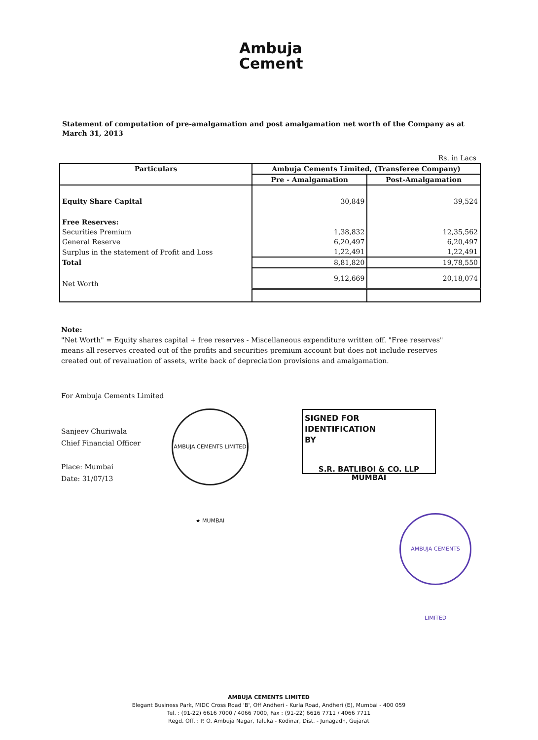Ambuja
Cement
Statement of computation of pre-amalgamation and post amalgamation net worth of the Company as at March 31, 2013
Rs. in Lacs
| Particulars | Ambuja Cements Limited, (Transferee Company) | |
| --- | --- | --- |
| | Pre - Amalgamation | Post-Amalgamation |
| Equity Share Capital | 30,849 | 39,524 |
| Free Reserves: | | |
| Securities Premium | 1,38,832 | 12,35,562 |
| General Reserve | 6,20,497 | 6,20,497 |
| Surplus in the statement of Profit and Loss | 1,22,491 | 1,22,491 |
| Total | 8,81,820 | 19,78,550 |
| Net Worth | 9,12,669 | 20,18,074 |
Note:
"Net Worth" = Equity shares capital + free reserves - Miscellaneous expenditure written off. "Free reserves" means all reserves created out of the profits and securities premium account but does not include reserves created out of revaluation of assets, write back of depreciation provisions and amalgamation.
For Ambuja Cements Limited
Sanjeev Churiwala
Chief Financial Officer
Place: Mumbai
Date: 31/07/13
AMBUJA CEMENTS LIMITED ★ MUMBAI
SIGNED FOR IDENTIFICATION
BY
S.R. BATLIBOI & CO. LLP
MUMBAI
AMBUJA CEMENTS LIMITED
AMBUJA CEMENTS LIMITED
Elegant Business Park, MIDC Cross Road 'B', Off Andheri - Kurla Road, Andheri (E), Mumbai - 400 059
Tel. : (91-22) 6616 7000 / 4066 7000, Fax : (91-22) 6616 7711 / 4066 7711
Regd. Off. : P. O. Ambuja Nagar, Taluka - Kodinar, Dist. - Junagadh, Gujarat